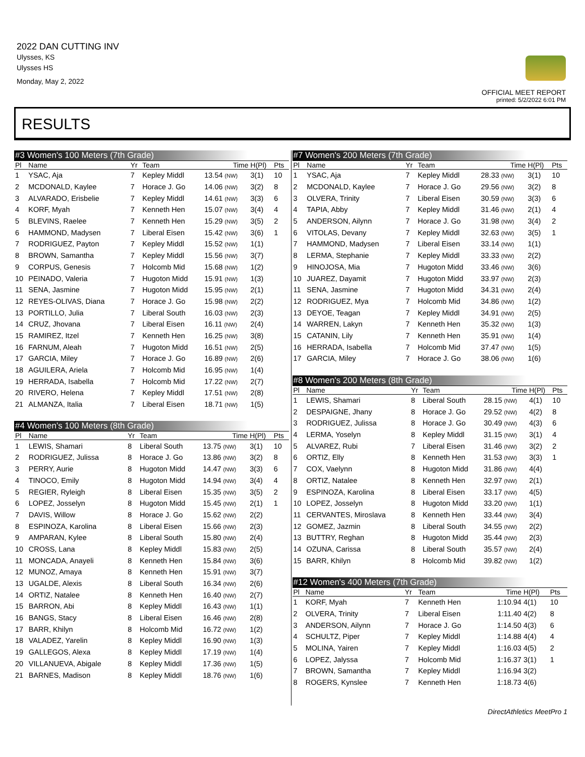2022 DAN CUTTING INV
Ulysses, KS
Ulysses HS
Monday, May 2, 2022
OFFICIAL MEET REPORT
printed: 5/2/2022 6:01 PM
RESULTS
| #3 Women's 100 Meters (7th Grade) | | | | | | |
| --- | --- | --- | --- | --- | --- | --- |
| Pl | Name | Yr | Team | Time | H(Pl) | Pts |
| 1 | YSAC, Aja | 7 | Kepley Middl | 13.54 (NW) | 3(1) | 10 |
| 2 | MCDONALD, Kaylee | 7 | Horace J. Go | 14.06 (NW) | 3(2) | 8 |
| 3 | ALVARADO, Erisbelie | 7 | Kepley Middl | 14.61 (NW) | 3(3) | 6 |
| 4 | KORF, Myah | 7 | Kenneth Hen | 15.07 (NW) | 3(4) | 4 |
| 5 | BLEVINS, Raelee | 7 | Kenneth Hen | 15.29 (NW) | 3(5) | 2 |
| 6 | HAMMOND, Madysen | 7 | Liberal Eisen | 15.42 (NW) | 3(6) | 1 |
| 7 | RODRIGUEZ, Payton | 7 | Kepley Middl | 15.52 (NW) | 1(1) | |
| 8 | BROWN, Samantha | 7 | Kepley Middl | 15.56 (NW) | 3(7) | |
| 9 | CORPUS, Genesis | 7 | Holcomb Mid | 15.68 (NW) | 1(2) | |
| 10 | PEINADO, Valeria | 7 | Hugoton Midd | 15.91 (NW) | 1(3) | |
| 11 | SENA, Jasmine | 7 | Hugoton Midd | 15.95 (NW) | 2(1) | |
| 12 | REYES-OLIVAS, Diana | 7 | Horace J. Go | 15.98 (NW) | 2(2) | |
| 13 | PORTILLO, Julia | 7 | Liberal South | 16.03 (NW) | 2(3) | |
| 14 | CRUZ, Jhovana | 7 | Liberal Eisen | 16.11 (NW) | 2(4) | |
| 15 | RAMIREZ, Itzel | 7 | Kenneth Hen | 16.25 (NW) | 3(8) | |
| 16 | FARNUM, Aleah | 7 | Hugoton Midd | 16.51 (NW) | 2(5) | |
| 17 | GARCIA, Miley | 7 | Horace J. Go | 16.89 (NW) | 2(6) | |
| 18 | AGUILERA, Ariela | 7 | Holcomb Mid | 16.95 (NW) | 1(4) | |
| 19 | HERRADA, Isabella | 7 | Holcomb Mid | 17.22 (NW) | 2(7) | |
| 20 | RIVERO, Helena | 7 | Kepley Middl | 17.51 (NW) | 2(8) | |
| 21 | ALMANZA, Italia | 7 | Liberal Eisen | 18.71 (NW) | 1(5) | |
| #4 Women's 100 Meters (8th Grade) | | | | | | |
| --- | --- | --- | --- | --- | --- | --- |
| Pl | Name | Yr | Team | Time | H(Pl) | Pts |
| 1 | LEWIS, Shamari | 8 | Liberal South | 13.75 (NW) | 3(1) | 10 |
| 2 | RODRIGUEZ, Julissa | 8 | Horace J. Go | 13.86 (NW) | 3(2) | 8 |
| 3 | PERRY, Aurie | 8 | Hugoton Midd | 14.47 (NW) | 3(3) | 6 |
| 4 | TINOCO, Emily | 8 | Hugoton Midd | 14.94 (NW) | 3(4) | 4 |
| 5 | REGIER, Ryleigh | 8 | Liberal Eisen | 15.35 (NW) | 3(5) | 2 |
| 6 | LOPEZ, Josselyn | 8 | Hugoton Midd | 15.45 (NW) | 2(1) | 1 |
| 7 | DAVIS, Willow | 8 | Horace J. Go | 15.62 (NW) | 2(2) | |
| 8 | ESPINOZA, Karolina | 8 | Liberal Eisen | 15.66 (NW) | 2(3) | |
| 9 | AMPARAN, Kylee | 8 | Liberal South | 15.80 (NW) | 2(4) | |
| 10 | CROSS, Lana | 8 | Kepley Middl | 15.83 (NW) | 2(5) | |
| 11 | MONCADA, Anayeli | 8 | Kenneth Hen | 15.84 (NW) | 3(6) | |
| 12 | MUNOZ, Amaya | 8 | Kenneth Hen | 15.91 (NW) | 3(7) | |
| 13 | UGALDE, Alexis | 8 | Liberal South | 16.34 (NW) | 2(6) | |
| 14 | ORTIZ, Natalee | 8 | Kenneth Hen | 16.40 (NW) | 2(7) | |
| 15 | BARRON, Abi | 8 | Kepley Middl | 16.43 (NW) | 1(1) | |
| 16 | BANGS, Stacy | 8 | Liberal Eisen | 16.46 (NW) | 2(8) | |
| 17 | BARR, Khilyn | 8 | Holcomb Mid | 16.72 (NW) | 1(2) | |
| 18 | VALADEZ, Yarelin | 8 | Kepley Middl | 16.90 (NW) | 1(3) | |
| 19 | GALLEGOS, Alexa | 8 | Kepley Middl | 17.19 (NW) | 1(4) | |
| 20 | VILLANUEVA, Abigale | 8 | Kepley Middl | 17.36 (NW) | 1(5) | |
| 21 | BARNES, Madison | 8 | Kepley Middl | 18.76 (NW) | 1(6) | |
| #7 Women's 200 Meters (7th Grade) | | | | | | |
| --- | --- | --- | --- | --- | --- | --- |
| Pl | Name | Yr | Team | Time | H(Pl) | Pts |
| 1 | YSAC, Aja | 7 | Kepley Middl | 28.33 (NW) | 3(1) | 10 |
| 2 | MCDONALD, Kaylee | 7 | Horace J. Go | 29.56 (NW) | 3(2) | 8 |
| 3 | OLVERA, Trinity | 7 | Liberal Eisen | 30.59 (NW) | 3(3) | 6 |
| 4 | TAPIA, Abby | 7 | Kepley Middl | 31.46 (NW) | 2(1) | 4 |
| 5 | ANDERSON, Ailynn | 7 | Horace J. Go | 31.98 (NW) | 3(4) | 2 |
| 6 | VITOLAS, Devany | 7 | Kepley Middl | 32.63 (NW) | 3(5) | 1 |
| 7 | HAMMOND, Madysen | 7 | Liberal Eisen | 33.14 (NW) | 1(1) | |
| 8 | LERMA, Stephanie | 7 | Kepley Middl | 33.33 (NW) | 2(2) | |
| 9 | HINOJOSA, Mia | 7 | Hugoton Midd | 33.46 (NW) | 3(6) | |
| 10 | JUAREZ, Dayamit | 7 | Hugoton Midd | 33.97 (NW) | 2(3) | |
| 11 | SENA, Jasmine | 7 | Hugoton Midd | 34.31 (NW) | 2(4) | |
| 12 | RODRIGUEZ, Mya | 7 | Holcomb Mid | 34.86 (NW) | 1(2) | |
| 13 | DEYOE, Teagan | 7 | Kepley Middl | 34.91 (NW) | 2(5) | |
| 14 | WARREN, Lakyn | 7 | Kenneth Hen | 35.32 (NW) | 1(3) | |
| 15 | CATANIN, Lily | 7 | Kenneth Hen | 35.91 (NW) | 1(4) | |
| 16 | HERRADA, Isabella | 7 | Holcomb Mid | 37.47 (NW) | 1(5) | |
| 17 | GARCIA, Miley | 7 | Horace J. Go | 38.06 (NW) | 1(6) | |
| #8 Women's 200 Meters (8th Grade) | | | | | | |
| --- | --- | --- | --- | --- | --- | --- |
| Pl | Name | Yr | Team | Time | H(Pl) | Pts |
| 1 | LEWIS, Shamari | 8 | Liberal South | 28.15 (NW) | 4(1) | 10 |
| 2 | DESPAIGNE, Jhany | 8 | Horace J. Go | 29.52 (NW) | 4(2) | 8 |
| 3 | RODRIGUEZ, Julissa | 8 | Horace J. Go | 30.49 (NW) | 4(3) | 6 |
| 4 | LERMA, Yoselyn | 8 | Kepley Middl | 31.15 (NW) | 3(1) | 4 |
| 5 | ALVAREZ, Rubi | 7 | Liberal Eisen | 31.46 (NW) | 3(2) | 2 |
| 6 | ORTIZ, Elly | 8 | Kenneth Hen | 31.53 (NW) | 3(3) | 1 |
| 7 | COX, Vaelynn | 8 | Hugoton Midd | 31.86 (NW) | 4(4) | |
| 8 | ORTIZ, Natalee | 8 | Kenneth Hen | 32.97 (NW) | 2(1) | |
| 9 | ESPINOZA, Karolina | 8 | Liberal Eisen | 33.17 (NW) | 4(5) | |
| 10 | LOPEZ, Josselyn | 8 | Hugoton Midd | 33.20 (NW) | 1(1) | |
| 11 | CERVANTES, Miroslava | 8 | Kenneth Hen | 33.44 (NW) | 3(4) | |
| 12 | GOMEZ, Jazmin | 8 | Liberal South | 34.55 (NW) | 2(2) | |
| 13 | BUTTRY, Reghan | 8 | Hugoton Midd | 35.44 (NW) | 2(3) | |
| 14 | OZUNA, Carissa | 8 | Liberal South | 35.57 (NW) | 2(4) | |
| 15 | BARR, Khilyn | 8 | Holcomb Mid | 39.82 (NW) | 1(2) | |
| #12 Women's 400 Meters (7th Grade) | | | | | | |
| --- | --- | --- | --- | --- | --- | --- |
| Pl | Name | Yr | Team | Time | H(Pl) | Pts |
| 1 | KORF, Myah | 7 | Kenneth Hen | 1:10.94 | 4(1) | 10 |
| 2 | OLVERA, Trinity | 7 | Liberal Eisen | 1:11.40 | 4(2) | 8 |
| 3 | ANDERSON, Ailynn | 7 | Horace J. Go | 1:14.50 | 4(3) | 6 |
| 4 | SCHULTZ, Piper | 7 | Kepley Middl | 1:14.88 | 4(4) | 4 |
| 5 | MOLINA, Yairen | 7 | Kepley Middl | 1:16.03 | 4(5) | 2 |
| 6 | LOPEZ, Jalyssa | 7 | Holcomb Mid | 1:16.37 | 3(1) | 1 |
| 7 | BROWN, Samantha | 7 | Kepley Middl | 1:16.94 | 3(2) | |
| 8 | ROGERS, Kynslee | 7 | Kenneth Hen | 1:18.73 | 4(6) | |
DirectAthletics MeetPro 1